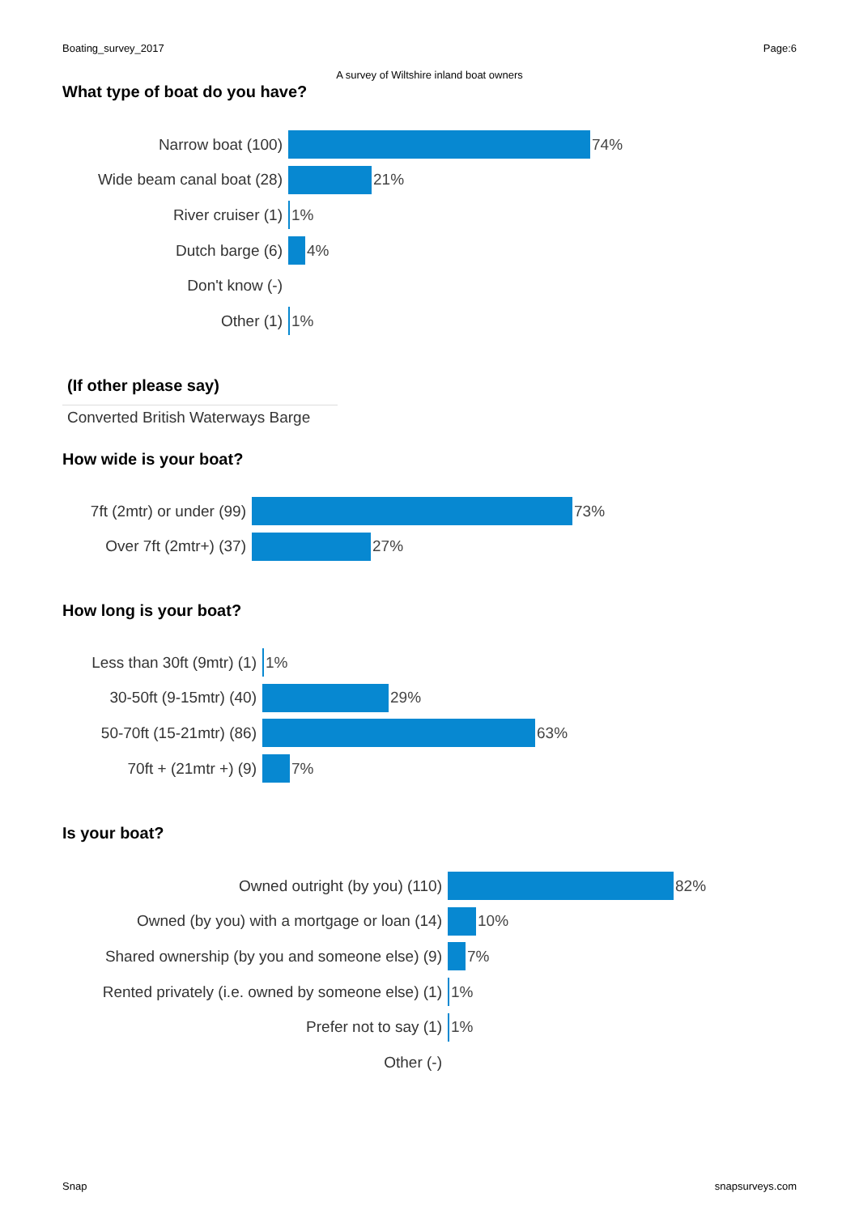Boating_survey_2017 Page:6
A survey of Wiltshire inland boat owners
What type of boat do you have?
Narrow boat (100) 74%
Wide beam canal boat (28)
21%
River cruiser (1) 1%
Dutch barge (6) 4%
Don't know (-)
Other (1) 1%
(If other please say)
Converted British Waterways Barge
How wide is your boat?
7ft (2mtr) or under (99)
73%
Over 7ft (2mtr+) (37)
27%
How long is your boat?
Less than 30ft (9mtr) (1)
1%
30-50ft (9-15mtr) (40)
29%
50-70ft (15-21mtr) (86)
63%
70ft + (21mtr +) (9) 7%
Is your boat?
Owned outright (by you) (110) 82%
Owned (by you) with a mortgage or loan (14)
10%
Shared ownership (by you and someone else) (9)
7%
Rented privately (i.e. owned by someone else) (1)
1%
Prefer not to say (1) 1%
Other (-)
Snap snapsurveys.com